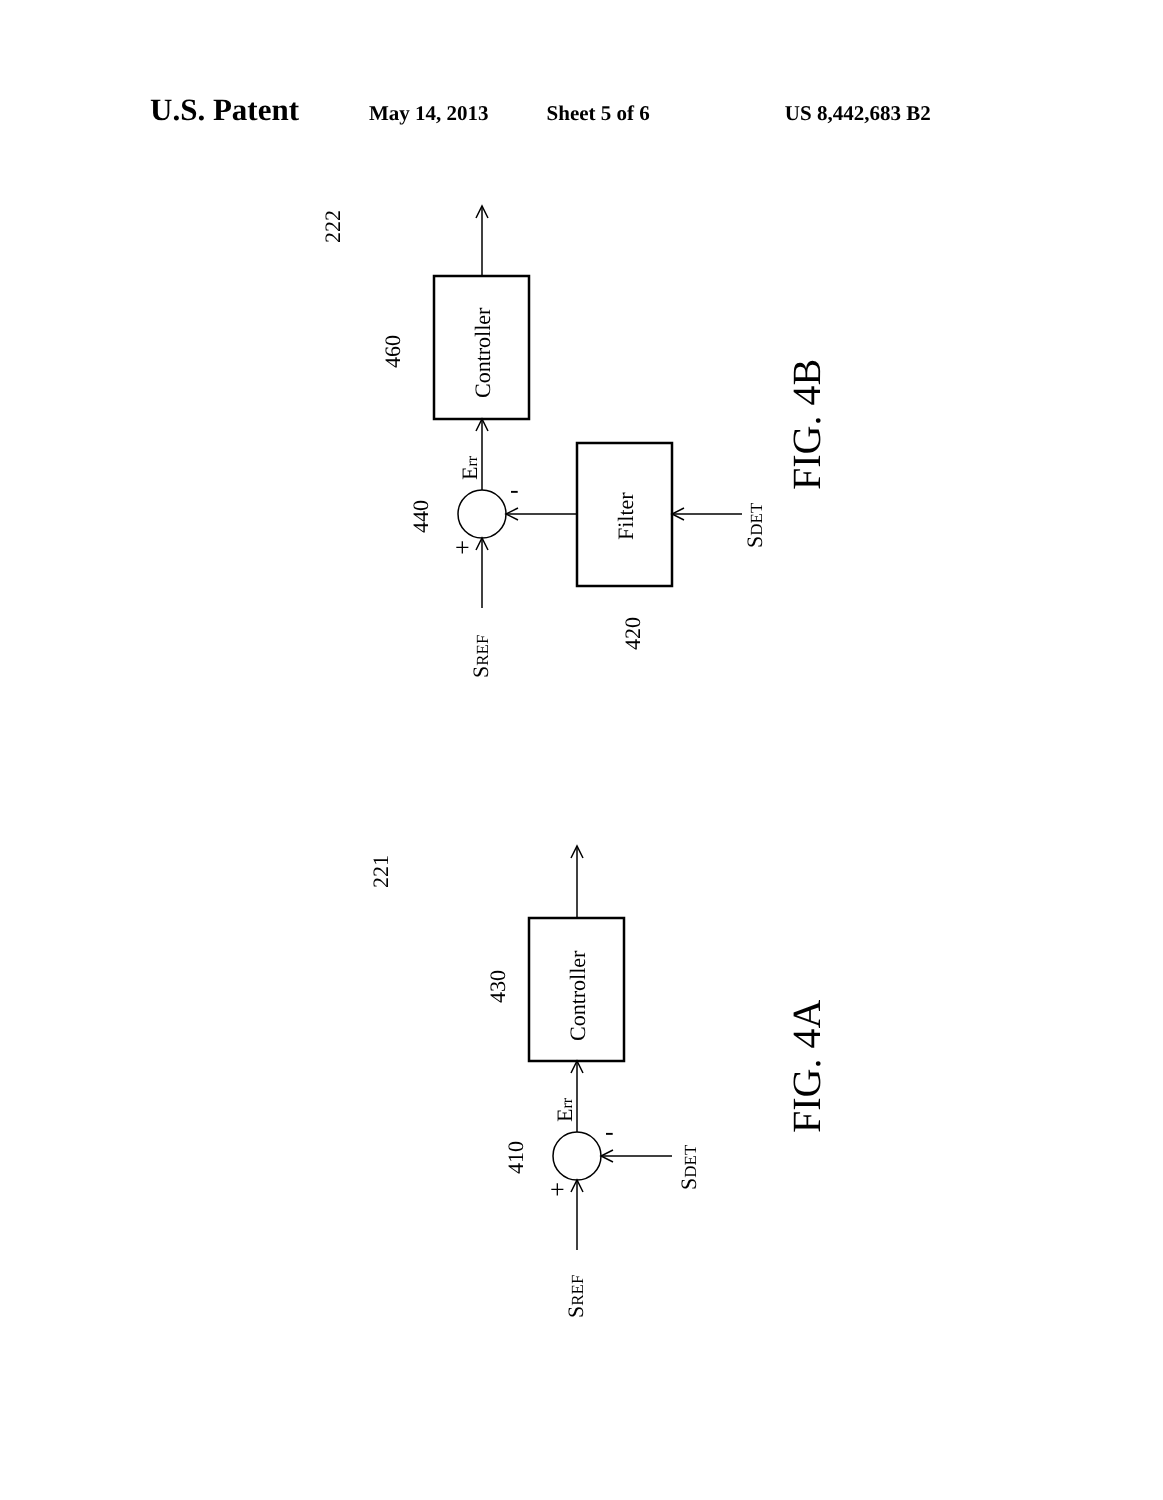U.S. Patent
May 14, 2013 Sheet 5 of 6 US 8,442,683 B2
Controller
Filter
460
440
420
222
Err
SREF
SDET
+
-
FIG. 4B
Controller
430
410
221
Err
SREF
SDET
+
-
FIG. 4A